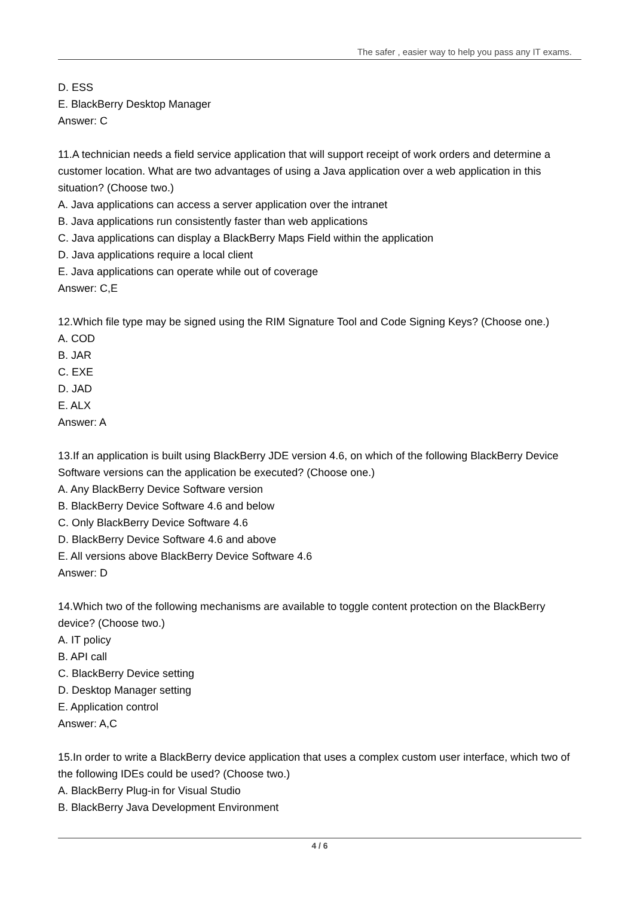The safer , easier way to help you pass any IT exams.
D. ESS
E. BlackBerry Desktop Manager
Answer: C
11.A technician needs a field service application that will support receipt of work orders and determine a customer location. What are two advantages of using a Java application over a web application in this situation? (Choose two.)
A. Java applications can access a server application over the intranet
B. Java applications run consistently faster than web applications
C. Java applications can display a BlackBerry Maps Field within the application
D. Java applications require a local client
E. Java applications can operate while out of coverage
Answer: C,E
12.Which file type may be signed using the RIM Signature Tool and Code Signing Keys? (Choose one.)
A. COD
B. JAR
C. EXE
D. JAD
E. ALX
Answer: A
13.If an application is built using BlackBerry JDE version 4.6, on which of the following BlackBerry Device Software versions can the application be executed? (Choose one.)
A. Any BlackBerry Device Software version
B. BlackBerry Device Software 4.6 and below
C. Only BlackBerry Device Software 4.6
D. BlackBerry Device Software 4.6 and above
E. All versions above BlackBerry Device Software 4.6
Answer: D
14.Which two of the following mechanisms are available to toggle content protection on the BlackBerry device? (Choose two.)
A. IT policy
B. API call
C. BlackBerry Device setting
D. Desktop Manager setting
E. Application control
Answer: A,C
15.In order to write a BlackBerry device application that uses a complex custom user interface, which two of the following IDEs could be used? (Choose two.)
A. BlackBerry Plug-in for Visual Studio
B. BlackBerry Java Development Environment
4 / 6